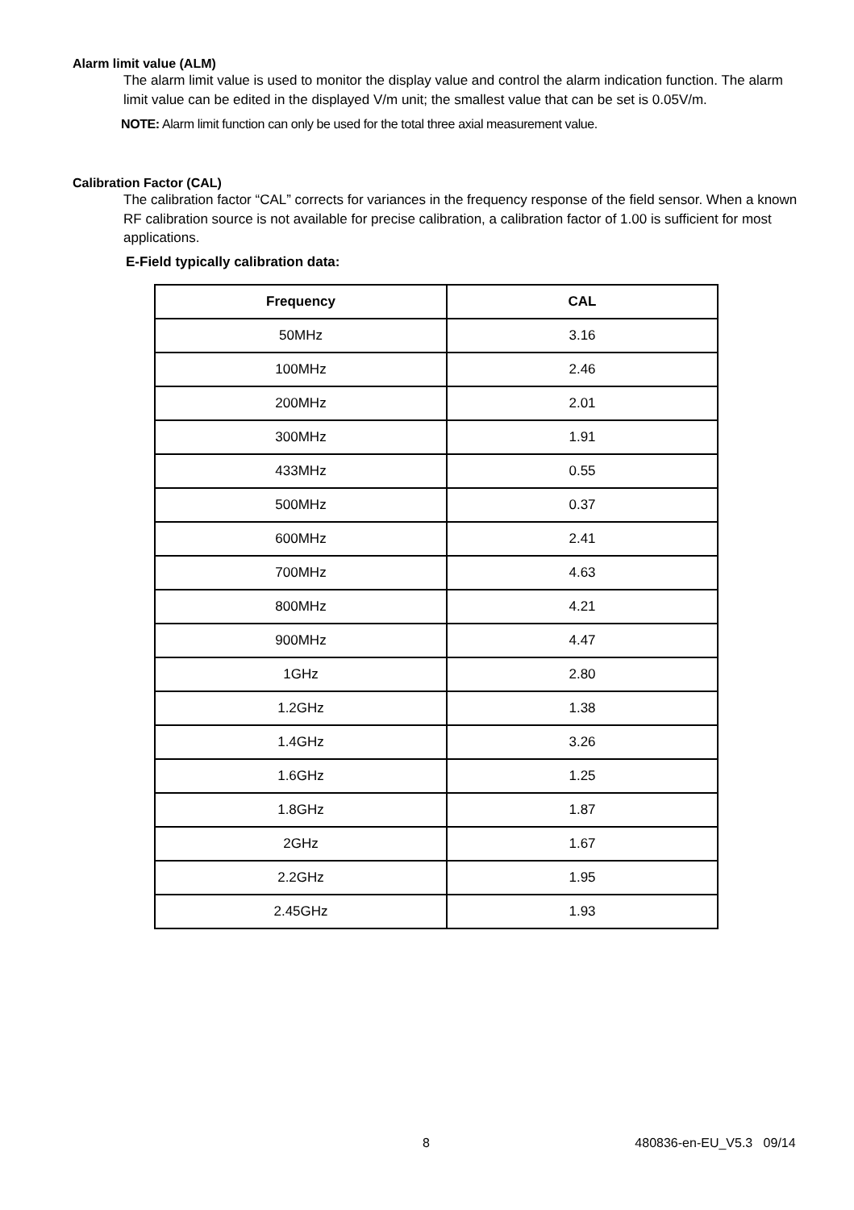Alarm limit value (ALM)
The alarm limit value is used to monitor the display value and control the alarm indication function. The alarm limit value can be edited in the displayed V/m unit; the smallest value that can be set is 0.05V/m.
NOTE: Alarm limit function can only be used for the total three axial measurement value.
Calibration Factor (CAL)
The calibration factor “CAL” corrects for variances in the frequency response of the field sensor. When a known RF calibration source is not available for precise calibration, a calibration factor of 1.00 is sufficient for most applications.
E-Field typically calibration data:
| Frequency | CAL |
| --- | --- |
| 50MHz | 3.16 |
| 100MHz | 2.46 |
| 200MHz | 2.01 |
| 300MHz | 1.91 |
| 433MHz | 0.55 |
| 500MHz | 0.37 |
| 600MHz | 2.41 |
| 700MHz | 4.63 |
| 800MHz | 4.21 |
| 900MHz | 4.47 |
| 1GHz | 2.80 |
| 1.2GHz | 1.38 |
| 1.4GHz | 3.26 |
| 1.6GHz | 1.25 |
| 1.8GHz | 1.87 |
| 2GHz | 1.67 |
| 2.2GHz | 1.95 |
| 2.45GHz | 1.93 |
8 480836-en-EU_V5.3 09/14